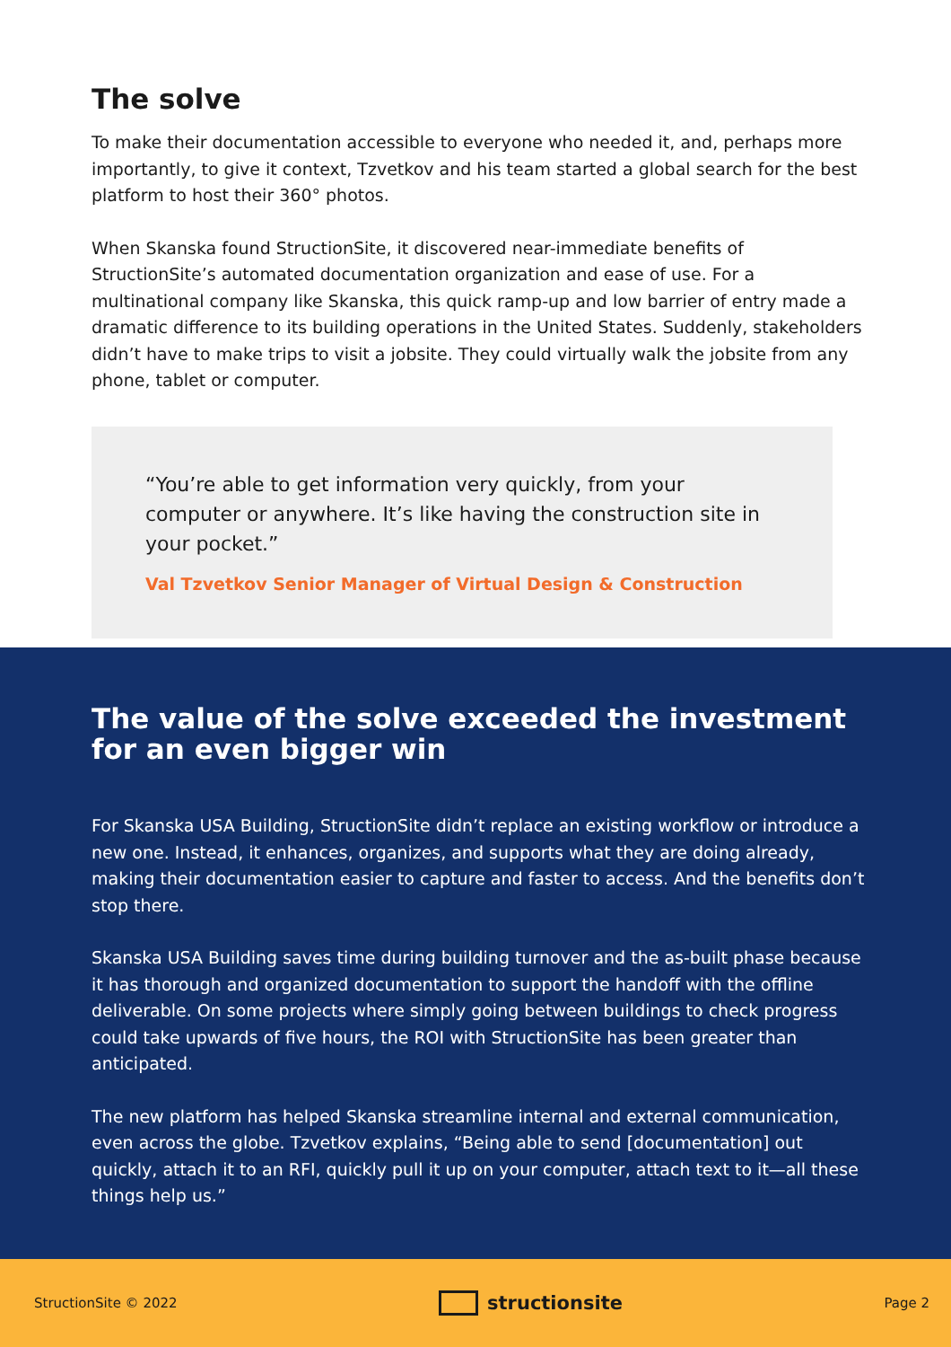The solve
To make their documentation accessible to everyone who needed it, and, perhaps more importantly, to give it context, Tzvetkov and his team started a global search for the best platform to host their 360° photos.
When Skanska found StructionSite, it discovered near-immediate benefits of StructionSite’s automated documentation organization and ease of use. For a multinational company like Skanska, this quick ramp-up and low barrier of entry made a dramatic difference to its building operations in the United States. Suddenly, stakeholders didn’t have to make trips to visit a jobsite. They could virtually walk the jobsite from any phone, tablet or computer.
“You’re able to get information very quickly, from your computer or anywhere. It’s like having the construction site in your pocket.”
Val Tzvetkov Senior Manager of Virtual Design & Construction
The value of the solve exceeded the investment for an even bigger win
For Skanska USA Building, StructionSite didn’t replace an existing workflow or introduce a new one. Instead, it enhances, organizes, and supports what they are doing already, making their documentation easier to capture and faster to access. And the benefits don’t stop there.
Skanska USA Building saves time during building turnover and the as-built phase because it has thorough and organized documentation to support the handoff with the offline deliverable. On some projects where simply going between buildings to check progress could take upwards of five hours, the ROI with StructionSite has been greater than anticipated.
The new platform has helped Skanska streamline internal and external communication, even across the globe. Tzvetkov explains, “Being able to send [documentation] out quickly, attach it to an RFI, quickly pull it up on your computer, attach text to it—all these things help us.”
StructionSite © 2022 structionsite Page 2